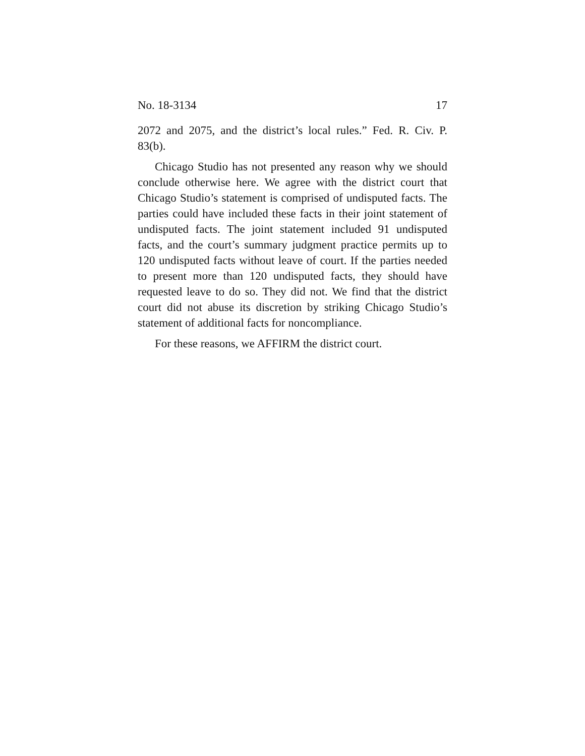No. 18-3134 17
2072 and 2075, and the district’s local rules.” Fed. R. Civ. P. 83(b).
Chicago Studio has not presented any reason why we should conclude otherwise here. We agree with the district court that Chicago Studio’s statement is comprised of undisputed facts. The parties could have included these facts in their joint statement of undisputed facts. The joint statement included 91 undisputed facts, and the court’s summary judgment practice permits up to 120 undisputed facts without leave of court. If the parties needed to present more than 120 undisputed facts, they should have requested leave to do so. They did not. We find that the district court did not abuse its discretion by striking Chicago Studio’s statement of additional facts for noncompliance.
For these reasons, we AFFIRM the district court.